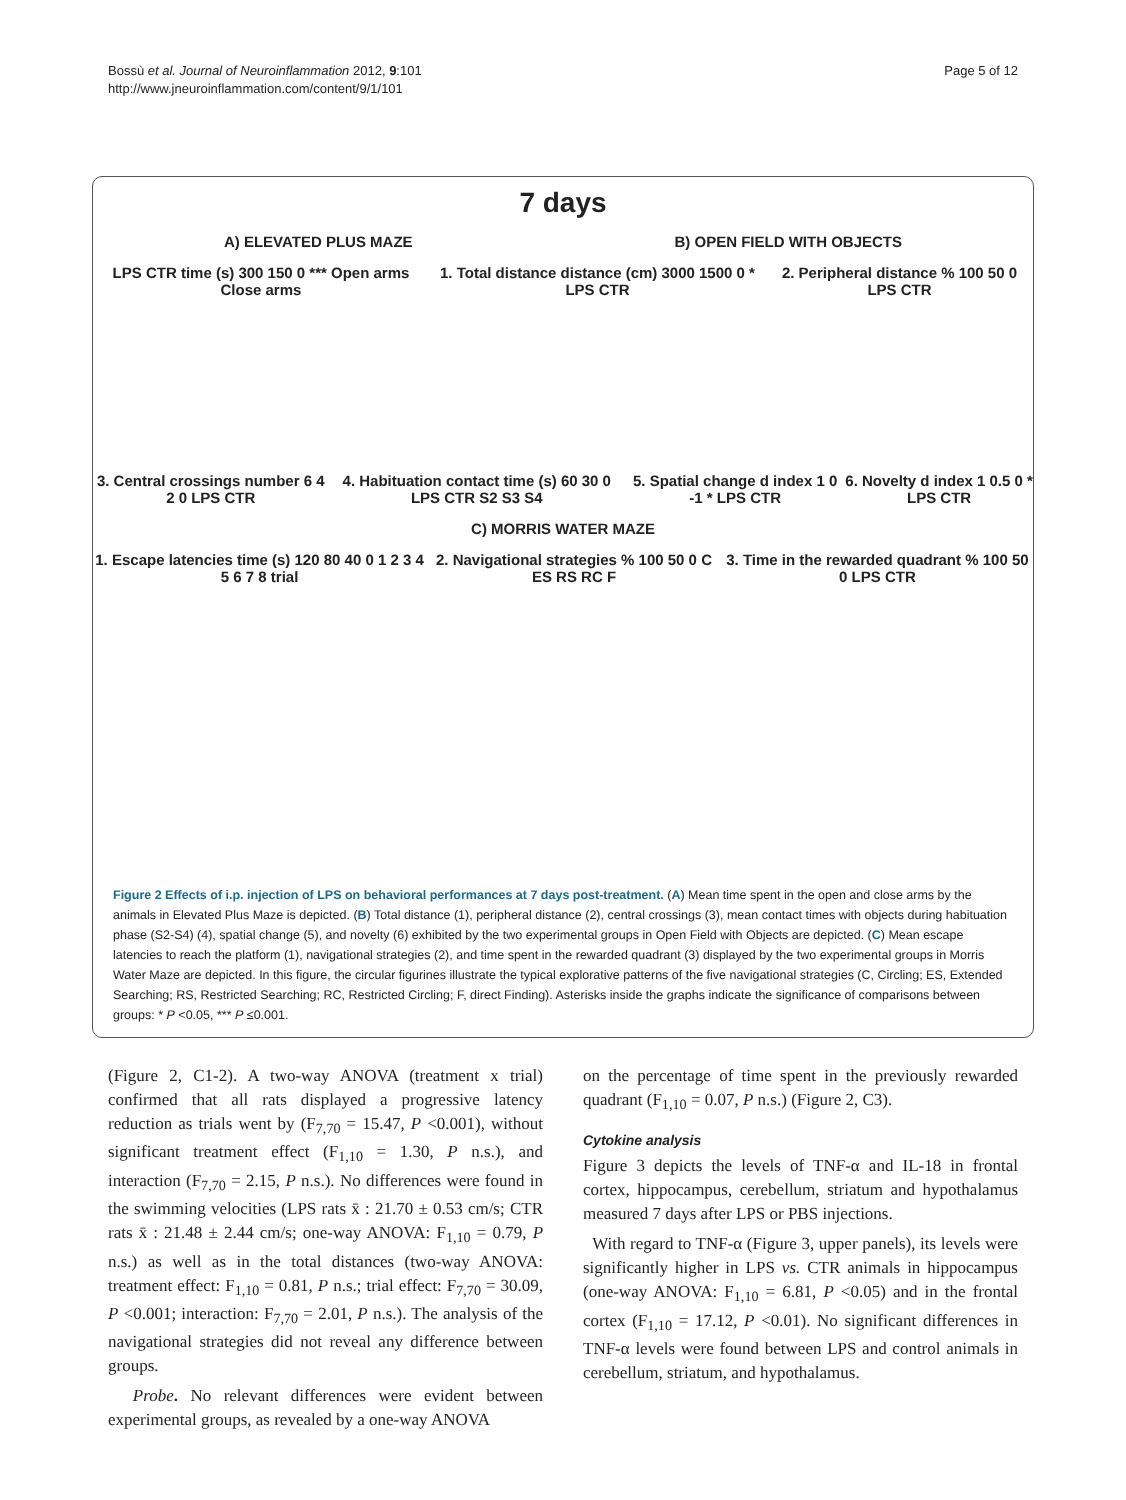Bossù et al. Journal of Neuroinflammation 2012, 9:101
http://www.jneuroinflammation.com/content/9/1/101
Page 5 of 12
7 days
A) ELEVATED PLUS MAZE B) OPEN FIELD WITH OBJECTS
LPS CTR time (s) 300 150 0 *** Open arms Close arms
1. Total distance distance (cm) 3000 1500 0 * LPS CTR
2. Peripheral distance % 100 50 0 LPS CTR
3. Central crossings number 6 4 2 0 LPS CTR
4. Habituation contact time (s) 60 30 0 LPS CTR S2 S3 S4
5. Spatial change d index 1 0 -1 * LPS CTR
6. Novelty d index 1 0.5 0 * LPS CTR
C) MORRIS WATER MAZE
1. Escape latencies time (s) 120 80 40 0 1 2 3 4 5 6 7 8 trial
2. Navigational strategies % 100 50 0 C ES RS RC F
3. Time in the rewarded quadrant % 100 50 0 LPS CTR
Figure 2 Effects of i.p. injection of LPS on behavioral performances at 7 days post-treatment. (A) Mean time spent in the open and close arms by the animals in Elevated Plus Maze is depicted. (B) Total distance (1), peripheral distance (2), central crossings (3), mean contact times with objects during habituation phase (S2-S4) (4), spatial change (5), and novelty (6) exhibited by the two experimental groups in Open Field with Objects are depicted. (C) Mean escape latencies to reach the platform (1), navigational strategies (2), and time spent in the rewarded quadrant (3) displayed by the two experimental groups in Morris Water Maze are depicted. In this figure, the circular figurines illustrate the typical explorative patterns of the five navigational strategies (C, Circling; ES, Extended Searching; RS, Restricted Searching; RC, Restricted Circling; F, direct Finding). Asterisks inside the graphs indicate the significance of comparisons between groups: * P <0.05, *** P ≤0.001.
(Figure 2, C1-2). A two-way ANOVA (treatment x trial) confirmed that all rats displayed a progressive latency reduction as trials went by (F<sub>7,70</sub> = 15.47, P <0.001), without significant treatment effect (F<sub>1,10</sub> = 1.30, P n.s.), and interaction (F<sub>7,70</sub> = 2.15, P n.s.). No differences were found in the swimming velocities (LPS rats x̄ : 21.70 ± 0.53 cm/s; CTR rats x̄ : 21.48 ± 2.44 cm/s; one-way ANOVA: F<sub>1,10</sub> = 0.79, P n.s.) as well as in the total distances (two-way ANOVA: treatment effect: F<sub>1,10</sub> = 0.81, P n.s.; trial effect: F<sub>7,70</sub> = 30.09, P <0.001; interaction: F<sub>7,70</sub> = 2.01, P n.s.). The analysis of the navigational strategies did not reveal any difference between groups.
Probe. No relevant differences were evident between experimental groups, as revealed by a one-way ANOVA
on the percentage of time spent in the previously rewarded quadrant (F<sub>1,10</sub> = 0.07, P n.s.) (Figure 2, C3).
Cytokine analysis
Figure 3 depicts the levels of TNF-α and IL-18 in frontal cortex, hippocampus, cerebellum, striatum and hypothalamus measured 7 days after LPS or PBS injections.
With regard to TNF-α (Figure 3, upper panels), its levels were significantly higher in LPS vs. CTR animals in hippocampus (one-way ANOVA: F<sub>1,10</sub> = 6.81, P <0.05) and in the frontal cortex (F<sub>1,10</sub> = 17.12, P <0.01). No significant differences in TNF-α levels were found between LPS and control animals in cerebellum, striatum, and hypothalamus.